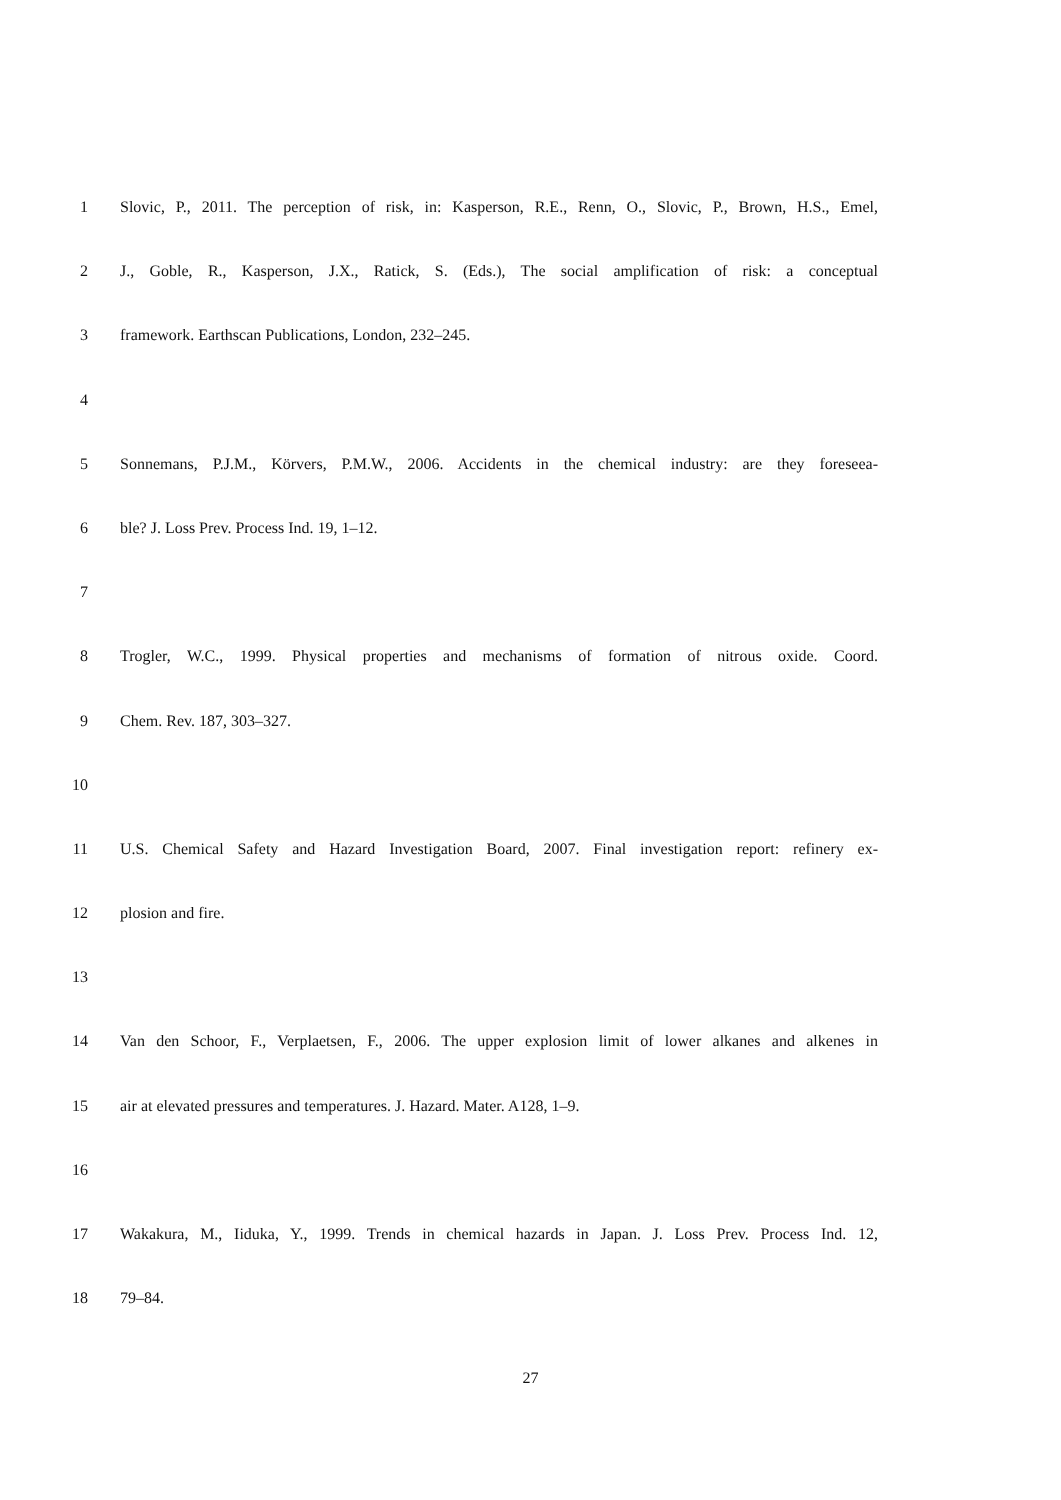1 Slovic, P., 2011. The perception of risk, in: Kasperson, R.E., Renn, O., Slovic, P., Brown, H.S., Emel,
2 J., Goble, R., Kasperson, J.X., Ratick, S. (Eds.), The social amplification of risk: a conceptual
3 framework. Earthscan Publications, London, 232–245.
4
5 Sonnemans, P.J.M., Körvers, P.M.W., 2006. Accidents in the chemical industry: are they foreseea-
6 ble? J. Loss Prev. Process Ind. 19, 1–12.
7
8 Trogler, W.C., 1999. Physical properties and mechanisms of formation of nitrous oxide. Coord.
9 Chem. Rev. 187, 303–327.
10
11 U.S. Chemical Safety and Hazard Investigation Board, 2007. Final investigation report: refinery ex-
12 plosion and fire.
13
14 Van den Schoor, F., Verplaetsen, F., 2006. The upper explosion limit of lower alkanes and alkenes in
15 air at elevated pressures and temperatures. J. Hazard. Mater. A128, 1–9.
16
17 Wakakura, M., Iiduka, Y., 1999. Trends in chemical hazards in Japan. J. Loss Prev. Process Ind. 12,
18 79–84.
27